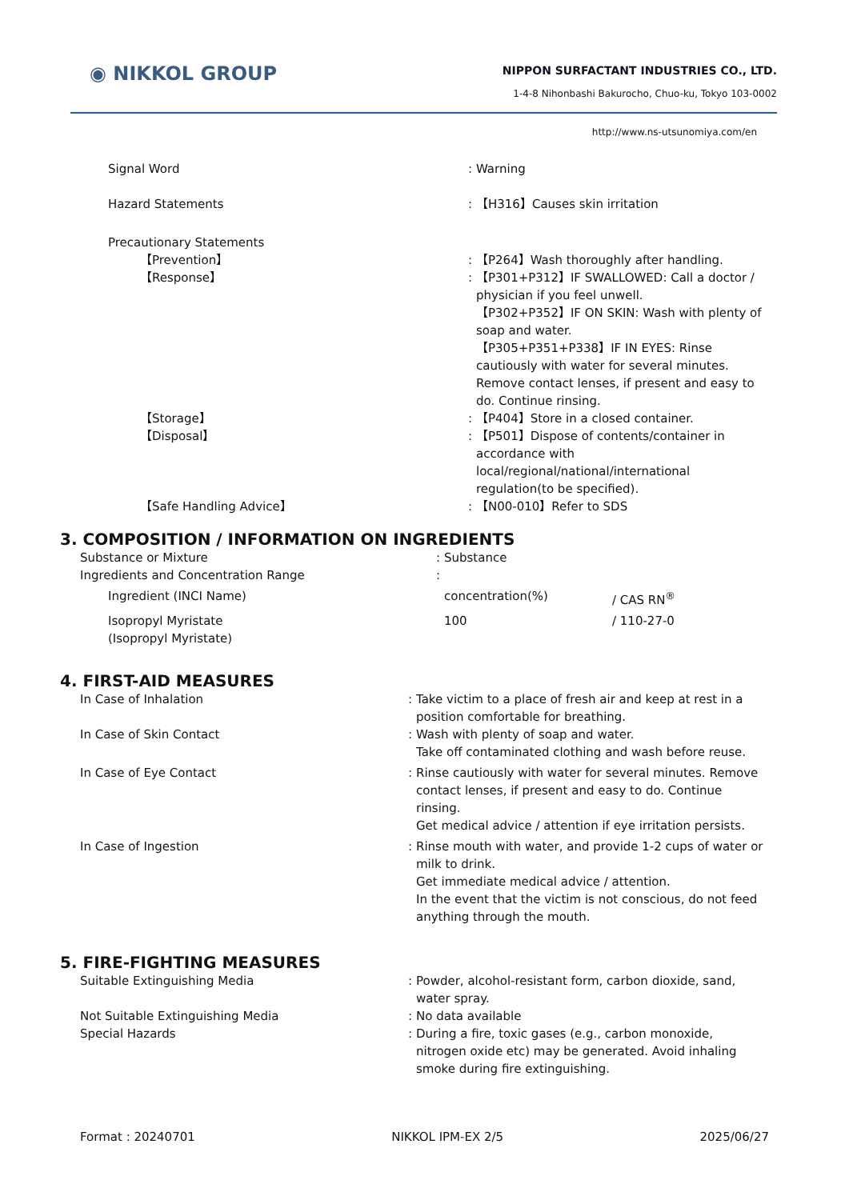◉ NIKKOL GROUP
NIPPON SURFACTANT INDUSTRIES CO., LTD.
1-4-8 Nihonbashi Bakurocho, Chuo-ku, Tokyo 103-0002
http://www.ns-utsunomiya.com/en
| Signal Word | : | Warning |
| Hazard Statements | : | 【H316】Causes skin irritation |
| Precautionary Statements | | |
| 【Prevention】 | : | 【P264】Wash thoroughly after handling. |
| 【Response】 | : | 【P301+P312】IF SWALLOWED: Call a doctor / physician if you feel unwell. 【P302+P352】IF ON SKIN: Wash with plenty of soap and water. 【P305+P351+P338】IF IN EYES: Rinse cautiously with water for several minutes. Remove contact lenses, if present and easy to do. Continue rinsing. |
| 【Storage】 | : | 【P404】Store in a closed container. |
| 【Disposal】 | : | 【P501】Dispose of contents/container in accordance with local/regional/national/international regulation(to be specified). |
| 【Safe Handling Advice】 | : | 【N00-010】Refer to SDS |
3. COMPOSITION / INFORMATION ON INGREDIENTS
| Substance or Mixture | : | Substance | |
| Ingredients and Concentration Range | : | | |
| Ingredient (INCI Name) | | concentration(%) | / CAS RN<sup>®</sup> |
| Isopropyl Myristate (Isopropyl Myristate) | | 100 | / 110-27-0 |
4. FIRST-AID MEASURES
| In Case of Inhalation | : | Take victim to a place of fresh air and keep at rest in a position comfortable for breathing. |
| In Case of Skin Contact | : | Wash with plenty of soap and water. Take off contaminated clothing and wash before reuse. |
| In Case of Eye Contact | : | Rinse cautiously with water for several minutes. Remove contact lenses, if present and easy to do. Continue rinsing. Get medical advice / attention if eye irritation persists. |
| In Case of Ingestion | : | Rinse mouth with water, and provide 1-2 cups of water or milk to drink. Get immediate medical advice / attention. In the event that the victim is not conscious, do not feed anything through the mouth. |
5. FIRE-FIGHTING MEASURES
| Suitable Extinguishing Media | : | Powder, alcohol-resistant form, carbon dioxide, sand, water spray. |
| Not Suitable Extinguishing Media | : | No data available |
| Special Hazards | : | During a fire, toxic gases (e.g., carbon monoxide, nitrogen oxide etc) may be generated. Avoid inhaling smoke during fire extinguishing. |
Format : 20240701 NIKKOL IPM-EX 2/5 2025/06/27